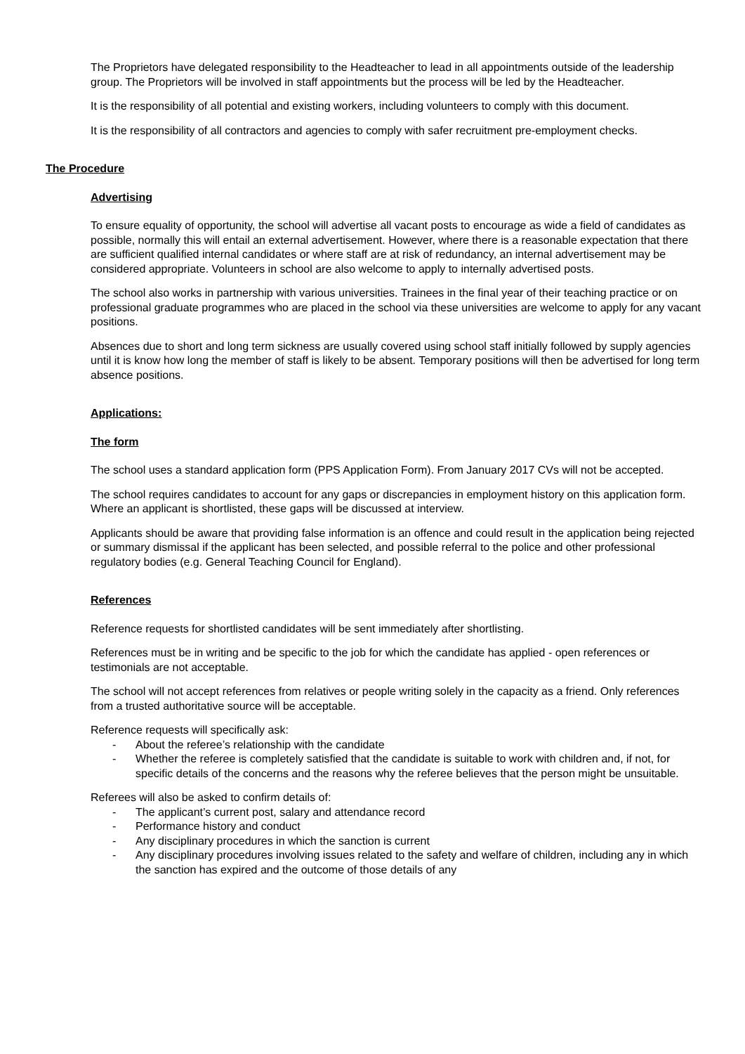The Proprietors have delegated responsibility to the Headteacher to lead in all appointments outside of the leadership group. The Proprietors will be involved in staff appointments but the process will be led by the Headteacher.
It is the responsibility of all potential and existing workers, including volunteers to comply with this document.
It is the responsibility of all contractors and agencies to comply with safer recruitment pre-employment checks.
The Procedure
Advertising
To ensure equality of opportunity, the school will advertise all vacant posts to encourage as wide a field of candidates as possible, normally this will entail an external advertisement. However, where there is a reasonable expectation that there are sufficient qualified internal candidates or where staff are at risk of redundancy, an internal advertisement may be considered appropriate. Volunteers in school are also welcome to apply to internally advertised posts.
The school also works in partnership with various universities. Trainees in the final year of their teaching practice or on professional graduate programmes who are placed in the school via these universities are welcome to apply for any vacant positions.
Absences due to short and long term sickness are usually covered using school staff initially followed by supply agencies until it is know how long the member of staff is likely to be absent. Temporary positions will then be advertised for long term absence positions.
Applications:
The form
The school uses a standard application form (PPS Application Form). From January 2017 CVs will not be accepted.
The school requires candidates to account for any gaps or discrepancies in employment history on this application form. Where an applicant is shortlisted, these gaps will be discussed at interview.
Applicants should be aware that providing false information is an offence and could result in the application being rejected or summary dismissal if the applicant has been selected, and possible referral to the police and other professional regulatory bodies (e.g. General Teaching Council for England).
References
Reference requests for shortlisted candidates will be sent immediately after shortlisting.
References must be in writing and be specific to the job for which the candidate has applied - open references or testimonials are not acceptable.
The school will not accept references from relatives or people writing solely in the capacity as a friend. Only references from a trusted authoritative source will be acceptable.
Reference requests will specifically ask:
- About the referee’s relationship with the candidate
- Whether the referee is completely satisfied that the candidate is suitable to work with children and, if not, for specific details of the concerns and the reasons why the referee believes that the person might be unsuitable.
Referees will also be asked to confirm details of:
- The applicant’s current post, salary and attendance record
- Performance history and conduct
- Any disciplinary procedures in which the sanction is current
- Any disciplinary procedures involving issues related to the safety and welfare of children, including any in which the sanction has expired and the outcome of those details of any